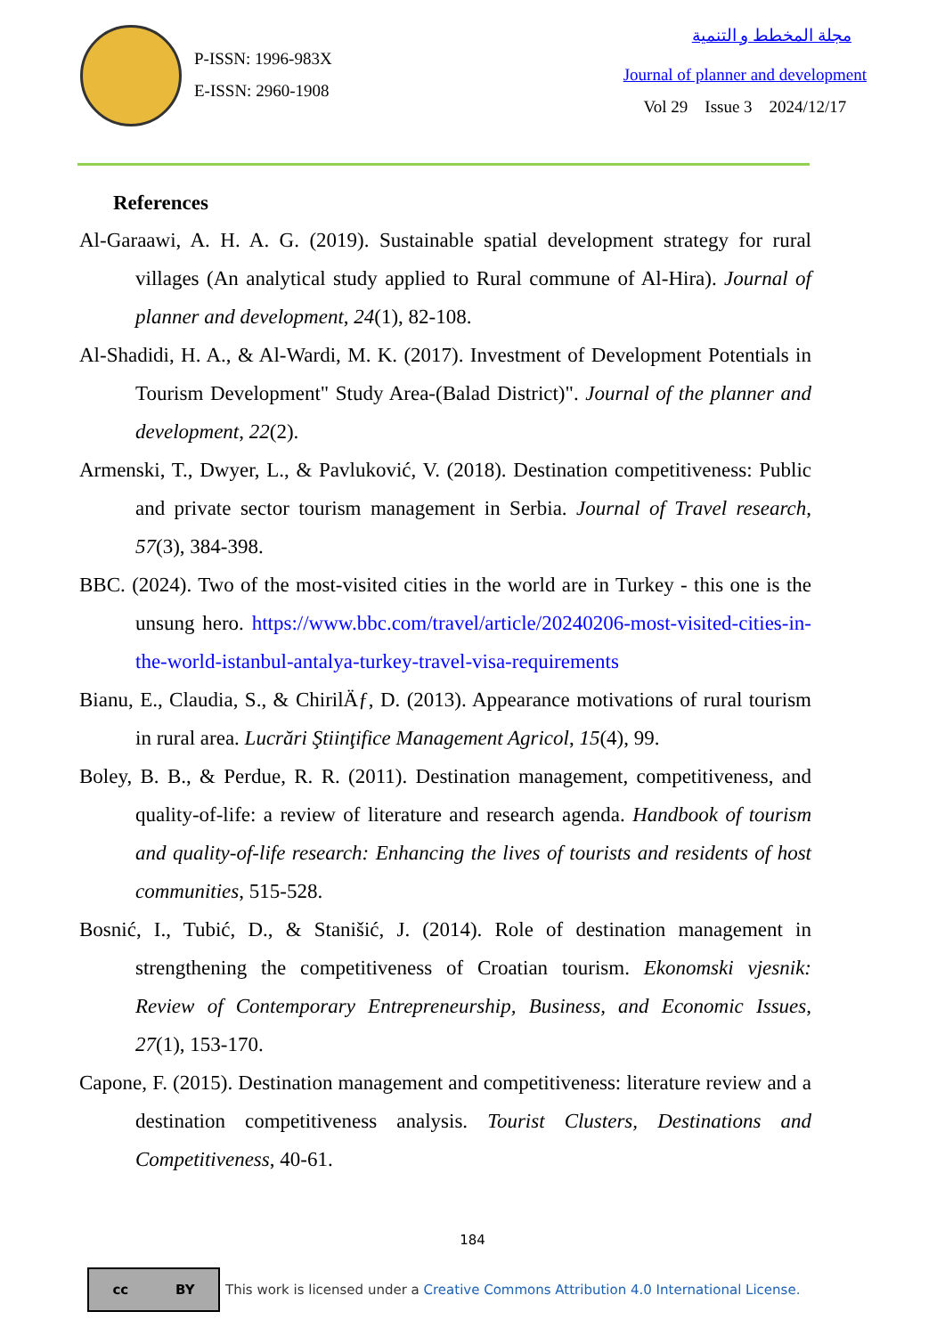P-ISSN: 1996-983X
E-ISSN: 2960-1908
مجلة المخطط و التنمية
Journal of planner and development
Vol 29 Issue 3 2024/12/17
References
Al-Garaawi, A. H. A. G. (2019). Sustainable spatial development strategy for rural villages (An analytical study applied to Rural commune of Al-Hira). Journal of planner and development, 24(1), 82-108.
Al-Shadidi, H. A., & Al-Wardi, M. K. (2017). Investment of Development Potentials in Tourism Development" Study Area-(Balad District)". Journal of the planner and development, 22(2).
Armenski, T., Dwyer, L., & Pavluković, V. (2018). Destination competitiveness: Public and private sector tourism management in Serbia. Journal of Travel research, 57(3), 384-398.
BBC. (2024). Two of the most-visited cities in the world are in Turkey - this one is the unsung hero. https://www.bbc.com/travel/article/20240206-most-visited-cities-in-the-world-istanbul-antalya-turkey-travel-visa-requirements
Bianu, E., Claudia, S., & ChirilÄƒ, D. (2013). Appearance motivations of rural tourism in rural area. Lucrări Ştiinţifice Management Agricol, 15(4), 99.
Boley, B. B., & Perdue, R. R. (2011). Destination management, competitiveness, and quality-of-life: a review of literature and research agenda. Handbook of tourism and quality-of-life research: Enhancing the lives of tourists and residents of host communities, 515-528.
Bosnić, I., Tubić, D., & Stanišić, J. (2014). Role of destination management in strengthening the competitiveness of Croatian tourism. Ekonomski vjesnik: Review of Contemporary Entrepreneurship, Business, and Economic Issues, 27(1), 153-170.
Capone, F. (2015). Destination management and competitiveness: literature review and a destination competitiveness analysis. Tourist Clusters, Destinations and Competitiveness, 40-61.
184
cc BY
This work is licensed under a Creative Commons Attribution 4.0 International License.